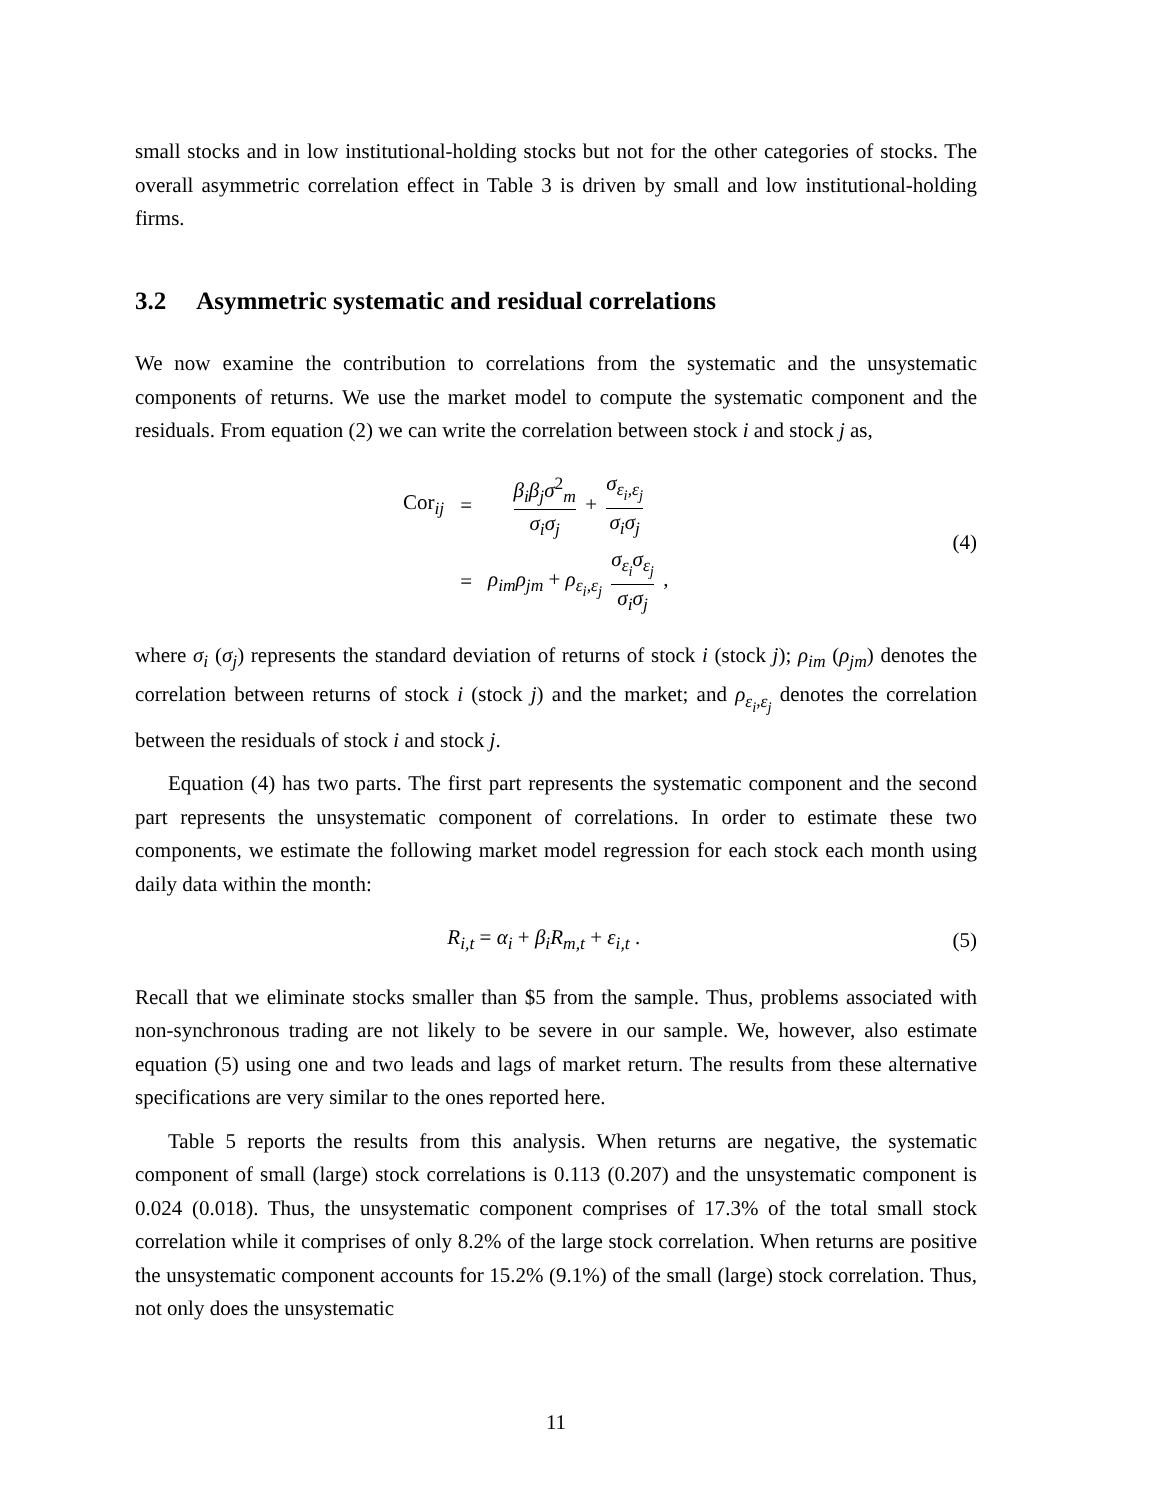small stocks and in low institutional-holding stocks but not for the other categories of stocks. The overall asymmetric correlation effect in Table 3 is driven by small and low institutional-holding firms.
3.2 Asymmetric systematic and residual correlations
We now examine the contribution to correlations from the systematic and the unsystematic components of returns. We use the market model to compute the systematic component and the residuals. From equation (2) we can write the correlation between stock i and stock j as,
| Cor<sub>ij</sub> | = | β<sub>i</sub>β<sub>j</sub>σ<sup>2</sup><sub>m</sub> σ<sub>i</sub>σ<sub>j</sub> + σ<sub>ε<sub>i</sub>,ε<sub>j</sub></sub> σ<sub>i</sub>σ<sub>j</sub> |
| | = | ρ<sub>im</sub>ρ<sub>jm</sub> + ρ<sub>ε<sub>i</sub>,ε<sub>j</sub></sub> σ<sub>ε<sub>i</sub></sub>σ<sub>ε<sub>j</sub></sub> σ<sub>i</sub>σ<sub>j</sub> , |
(4)
where σ<sub>i</sub> (σ<sub>j</sub>) represents the standard deviation of returns of stock i (stock j); ρ<sub>im</sub> (ρ<sub>jm</sub>) denotes the correlation between returns of stock i (stock j) and the market; and ρ<sub>ε<sub>i</sub>,ε<sub>j</sub></sub> denotes the correlation between the residuals of stock i and stock j.
Equation (4) has two parts. The first part represents the systematic component and the second part represents the unsystematic component of correlations. In order to estimate these two components, we estimate the following market model regression for each stock each month using daily data within the month:
R<sub>i,t</sub> = α<sub>i</sub> + β<sub>i</sub>R<sub>m,t</sub> + ε<sub>i,t</sub> . (5)
Recall that we eliminate stocks smaller than $5 from the sample. Thus, problems associated with non-synchronous trading are not likely to be severe in our sample. We, however, also estimate equation (5) using one and two leads and lags of market return. The results from these alternative specifications are very similar to the ones reported here.
Table 5 reports the results from this analysis. When returns are negative, the systematic component of small (large) stock correlations is 0.113 (0.207) and the unsystematic component is 0.024 (0.018). Thus, the unsystematic component comprises of 17.3% of the total small stock correlation while it comprises of only 8.2% of the large stock correlation. When returns are positive the unsystematic component accounts for 15.2% (9.1%) of the small (large) stock correlation. Thus, not only does the unsystematic
11